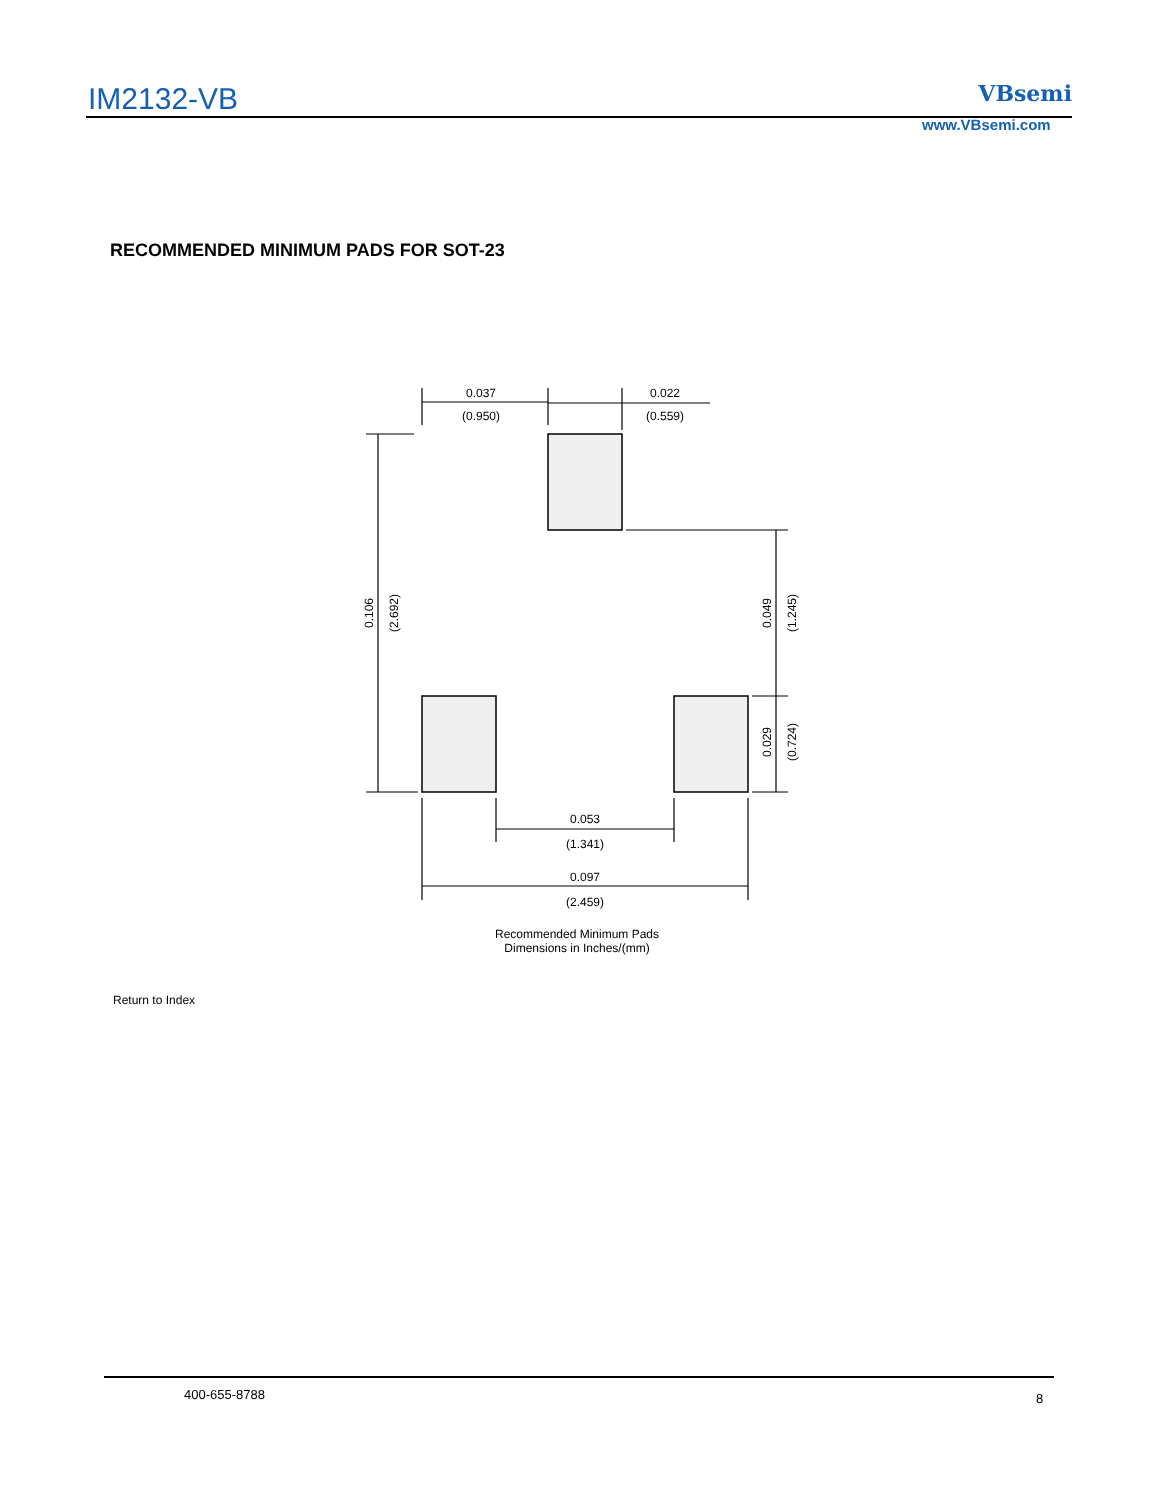IM2132-VB VBsemi
www.VBsemi.com
RECOMMENDED MINIMUM PADS FOR SOT-23
0.037
(0.950)
0.022
(0.559)
0.053
(1.341)
0.097
(2.459)
0.106
(2.692)
0.049
(1.245)
0.029
(0.724)
Recommended Minimum Pads
Dimensions in Inches/(mm)
Return to Index
400-655-8788 8